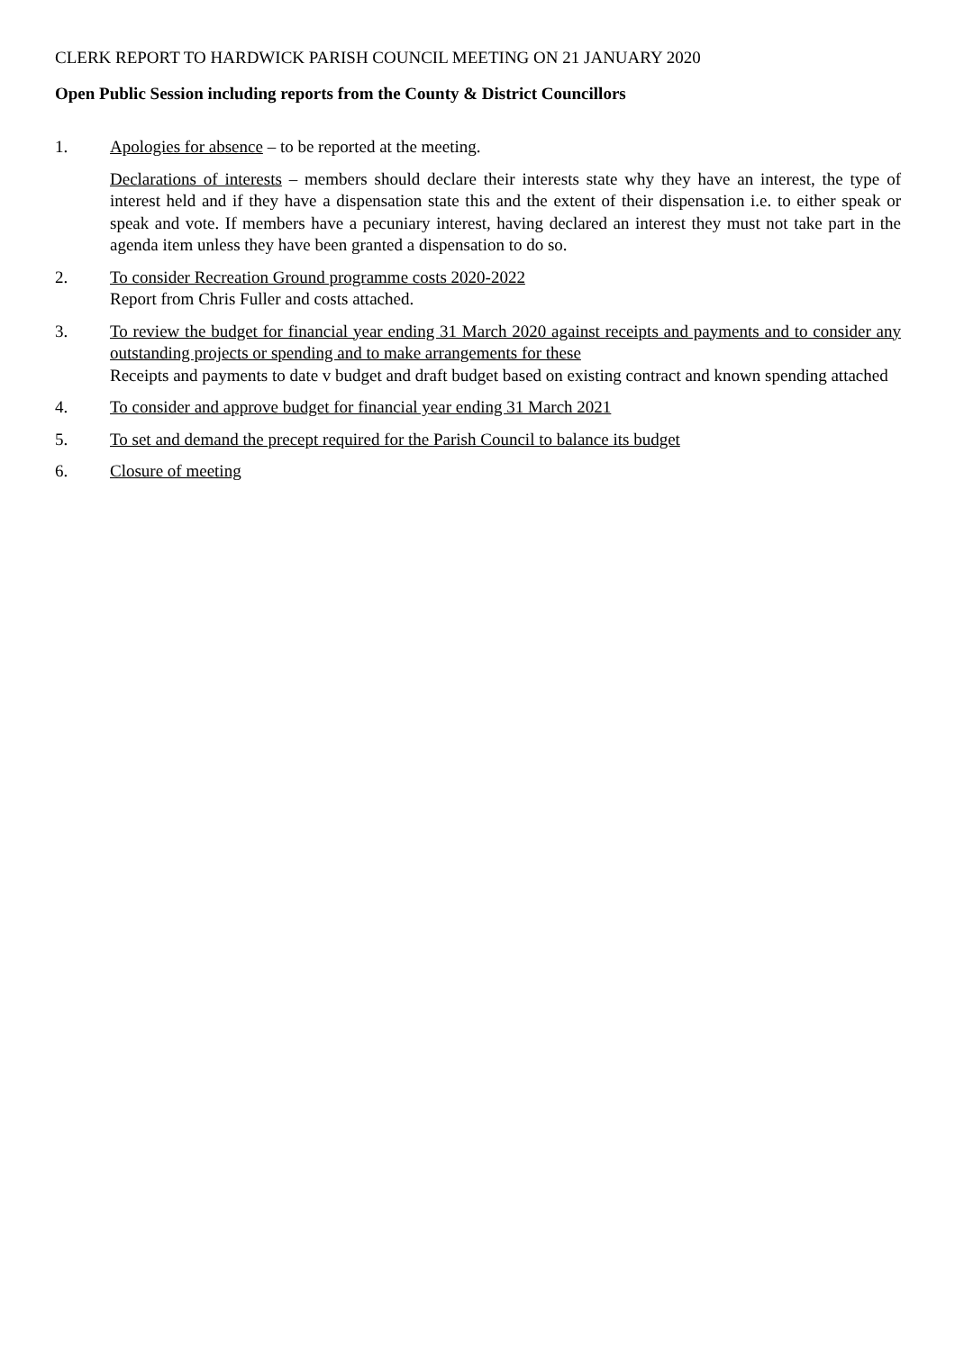CLERK REPORT TO HARDWICK PARISH COUNCIL MEETING ON 21 JANUARY 2020
Open Public Session including reports from the County & District Councillors
1. Apologies for absence – to be reported at the meeting.
Declarations of interests – members should declare their interests state why they have an interest, the type of interest held and if they have a dispensation state this and the extent of their dispensation i.e. to either speak or speak and vote. If members have a pecuniary interest, having declared an interest they must not take part in the agenda item unless they have been granted a dispensation to do so.
2. To consider Recreation Ground programme costs 2020-2022
Report from Chris Fuller and costs attached.
3. To review the budget for financial year ending 31 March 2020 against receipts and payments and to consider any outstanding projects or spending and to make arrangements for these
Receipts and payments to date v budget and draft budget based on existing contract and known spending attached
4. To consider and approve budget for financial year ending 31 March 2021
5. To set and demand the precept required for the Parish Council to balance its budget
6. Closure of meeting